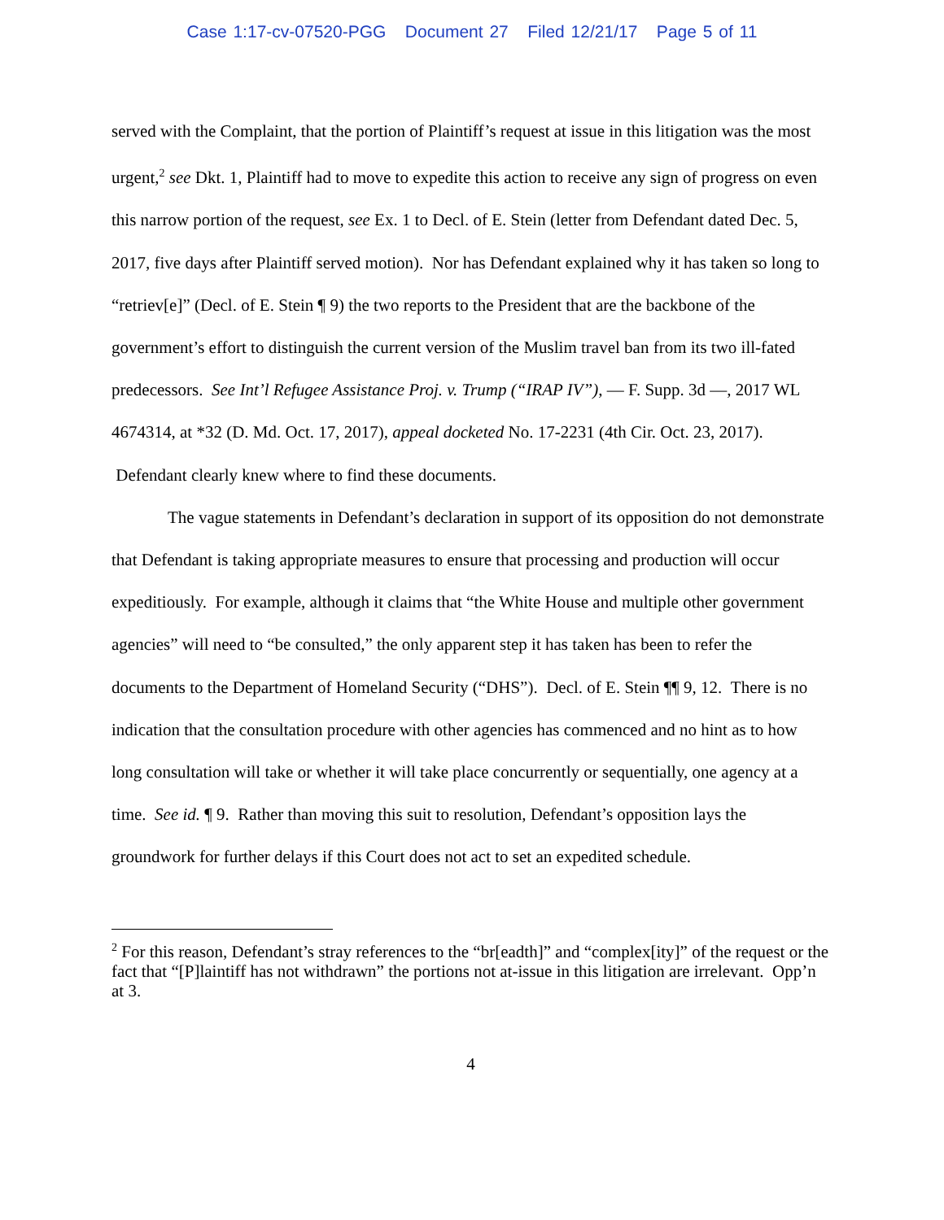Case 1:17-cv-07520-PGG Document 27 Filed 12/21/17 Page 5 of 11
served with the Complaint, that the portion of Plaintiff’s request at issue in this litigation was the most urgent,<sup>2</sup> see Dkt. 1, Plaintiff had to move to expedite this action to receive any sign of progress on even this narrow portion of the request, see Ex. 1 to Decl. of E. Stein (letter from Defendant dated Dec. 5, 2017, five days after Plaintiff served motion). Nor has Defendant explained why it has taken so long to “retriev[e]” (Decl. of E. Stein ¶ 9) the two reports to the President that are the backbone of the government’s effort to distinguish the current version of the Muslim travel ban from its two ill-fated predecessors. See Int’l Refugee Assistance Proj. v. Trump (“IRAP IV”), — F. Supp. 3d —, 2017 WL 4674314, at *32 (D. Md. Oct. 17, 2017), appeal docketed No. 17-2231 (4th Cir. Oct. 23, 2017). Defendant clearly knew where to find these documents.
The vague statements in Defendant’s declaration in support of its opposition do not demonstrate that Defendant is taking appropriate measures to ensure that processing and production will occur expeditiously. For example, although it claims that “the White House and multiple other government agencies” will need to “be consulted,” the only apparent step it has taken has been to refer the documents to the Department of Homeland Security (“DHS”). Decl. of E. Stein ¶¶ 9, 12. There is no indication that the consultation procedure with other agencies has commenced and no hint as to how long consultation will take or whether it will take place concurrently or sequentially, one agency at a time. See id. ¶ 9. Rather than moving this suit to resolution, Defendant’s opposition lays the groundwork for further delays if this Court does not act to set an expedited schedule.
<sup>2</sup> For this reason, Defendant’s stray references to the “br[eadth]” and “complex[ity]” of the request or the fact that “[P]laintiff has not withdrawn” the portions not at-issue in this litigation are irrelevant. Opp’n at 3.
4